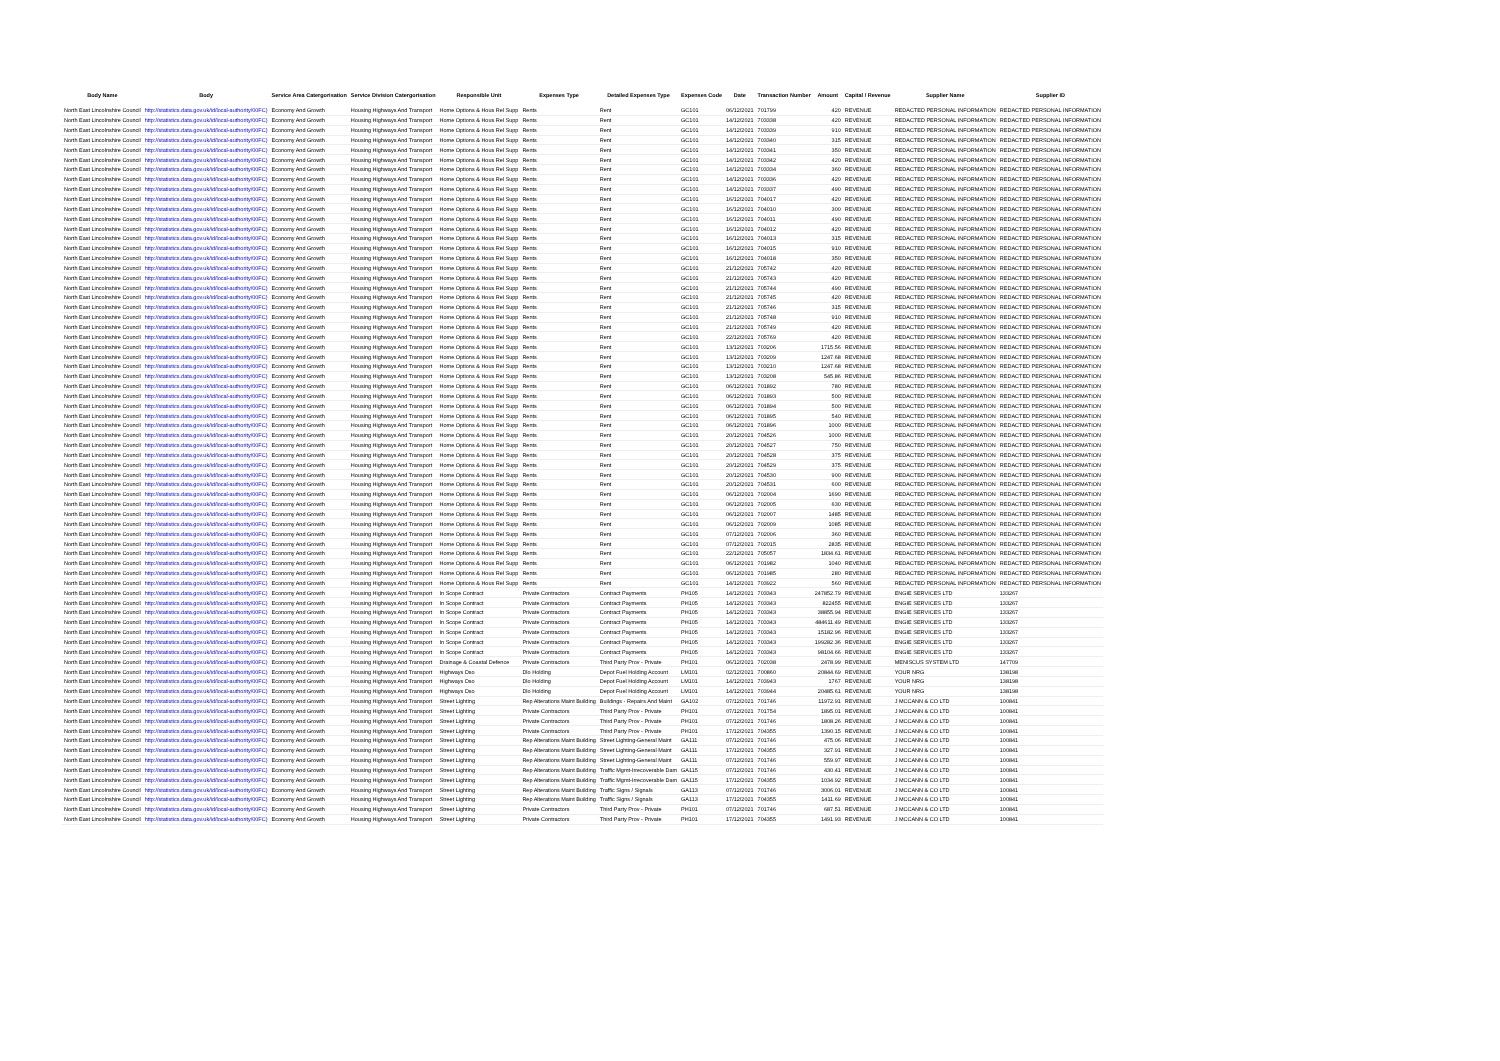| Body Name | Body | Service Area Catergorisation | Service Division Catergorisation | Responsible Unit | Expenses Type | Detailed Expenses Type | Expenses Code | Date | Transaction Number | Amount | Capital / Revenue | Supplier Name | Supplier ID |
| --- | --- | --- | --- | --- | --- | --- | --- | --- | --- | --- | --- | --- | --- |
| North East Lincolnshire Council | http://statistics.data.gov.uk/id/local-authority/00FC) | Economy And Growth | Housing Highways And Transport | Home Options & Hous Rel Supp | Rents | Rent | GC101 | 06/12/2021 | 701799 | 420 | REVENUE | REDACTED PERSONAL INFORMATION | REDACTED PERSONAL INFORMATION |
| North East Lincolnshire Council | http://statistics.data.gov.uk/id/local-authority/00FC) | Economy And Growth | Housing Highways And Transport | Home Options & Hous Rel Supp | Rents | Rent | GC101 | 14/12/2021 | 703338 | 420 | REVENUE | REDACTED PERSONAL INFORMATION | REDACTED PERSONAL INFORMATION |
| North East Lincolnshire Council | http://statistics.data.gov.uk/id/local-authority/00FC) | Economy And Growth | Housing Highways And Transport | Home Options & Hous Rel Supp | Rents | Rent | GC101 | 14/12/2021 | 703339 | 910 | REVENUE | REDACTED PERSONAL INFORMATION | REDACTED PERSONAL INFORMATION |
| North East Lincolnshire Council | http://statistics.data.gov.uk/id/local-authority/00FC) | Economy And Growth | Housing Highways And Transport | Home Options & Hous Rel Supp | Rents | Rent | GC101 | 14/12/2021 | 703340 | 315 | REVENUE | REDACTED PERSONAL INFORMATION | REDACTED PERSONAL INFORMATION |
| North East Lincolnshire Council | http://statistics.data.gov.uk/id/local-authority/00FC) | Economy And Growth | Housing Highways And Transport | Home Options & Hous Rel Supp | Rents | Rent | GC101 | 14/12/2021 | 703341 | 350 | REVENUE | REDACTED PERSONAL INFORMATION | REDACTED PERSONAL INFORMATION |
| North East Lincolnshire Council | http://statistics.data.gov.uk/id/local-authority/00FC) | Economy And Growth | Housing Highways And Transport | Home Options & Hous Rel Supp | Rents | Rent | GC101 | 14/12/2021 | 703342 | 420 | REVENUE | REDACTED PERSONAL INFORMATION | REDACTED PERSONAL INFORMATION |
| North East Lincolnshire Council | http://statistics.data.gov.uk/id/local-authority/00FC) | Economy And Growth | Housing Highways And Transport | Home Options & Hous Rel Supp | Rents | Rent | GC101 | 14/12/2021 | 703334 | 360 | REVENUE | REDACTED PERSONAL INFORMATION | REDACTED PERSONAL INFORMATION |
| North East Lincolnshire Council | http://statistics.data.gov.uk/id/local-authority/00FC) | Economy And Growth | Housing Highways And Transport | Home Options & Hous Rel Supp | Rents | Rent | GC101 | 14/12/2021 | 703336 | 420 | REVENUE | REDACTED PERSONAL INFORMATION | REDACTED PERSONAL INFORMATION |
| North East Lincolnshire Council | http://statistics.data.gov.uk/id/local-authority/00FC) | Economy And Growth | Housing Highways And Transport | Home Options & Hous Rel Supp | Rents | Rent | GC101 | 14/12/2021 | 703337 | 490 | REVENUE | REDACTED PERSONAL INFORMATION | REDACTED PERSONAL INFORMATION |
| North East Lincolnshire Council | http://statistics.data.gov.uk/id/local-authority/00FC) | Economy And Growth | Housing Highways And Transport | Home Options & Hous Rel Supp | Rents | Rent | GC101 | 16/12/2021 | 704017 | 420 | REVENUE | REDACTED PERSONAL INFORMATION | REDACTED PERSONAL INFORMATION |
| North East Lincolnshire Council | http://statistics.data.gov.uk/id/local-authority/00FC) | Economy And Growth | Housing Highways And Transport | Home Options & Hous Rel Supp | Rents | Rent | GC101 | 16/12/2021 | 704010 | 300 | REVENUE | REDACTED PERSONAL INFORMATION | REDACTED PERSONAL INFORMATION |
| North East Lincolnshire Council | http://statistics.data.gov.uk/id/local-authority/00FC) | Economy And Growth | Housing Highways And Transport | Home Options & Hous Rel Supp | Rents | Rent | GC101 | 16/12/2021 | 704011 | 490 | REVENUE | REDACTED PERSONAL INFORMATION | REDACTED PERSONAL INFORMATION |
| North East Lincolnshire Council | http://statistics.data.gov.uk/id/local-authority/00FC) | Economy And Growth | Housing Highways And Transport | Home Options & Hous Rel Supp | Rents | Rent | GC101 | 16/12/2021 | 704012 | 420 | REVENUE | REDACTED PERSONAL INFORMATION | REDACTED PERSONAL INFORMATION |
| North East Lincolnshire Council | http://statistics.data.gov.uk/id/local-authority/00FC) | Economy And Growth | Housing Highways And Transport | Home Options & Hous Rel Supp | Rents | Rent | GC101 | 16/12/2021 | 704013 | 315 | REVENUE | REDACTED PERSONAL INFORMATION | REDACTED PERSONAL INFORMATION |
| North East Lincolnshire Council | http://statistics.data.gov.uk/id/local-authority/00FC) | Economy And Growth | Housing Highways And Transport | Home Options & Hous Rel Supp | Rents | Rent | GC101 | 16/12/2021 | 704015 | 910 | REVENUE | REDACTED PERSONAL INFORMATION | REDACTED PERSONAL INFORMATION |
| North East Lincolnshire Council | http://statistics.data.gov.uk/id/local-authority/00FC) | Economy And Growth | Housing Highways And Transport | Home Options & Hous Rel Supp | Rents | Rent | GC101 | 16/12/2021 | 704018 | 350 | REVENUE | REDACTED PERSONAL INFORMATION | REDACTED PERSONAL INFORMATION |
| North East Lincolnshire Council | http://statistics.data.gov.uk/id/local-authority/00FC) | Economy And Growth | Housing Highways And Transport | Home Options & Hous Rel Supp | Rents | Rent | GC101 | 21/12/2021 | 705742 | 420 | REVENUE | REDACTED PERSONAL INFORMATION | REDACTED PERSONAL INFORMATION |
| North East Lincolnshire Council | http://statistics.data.gov.uk/id/local-authority/00FC) | Economy And Growth | Housing Highways And Transport | Home Options & Hous Rel Supp | Rents | Rent | GC101 | 21/12/2021 | 705743 | 420 | REVENUE | REDACTED PERSONAL INFORMATION | REDACTED PERSONAL INFORMATION |
| North East Lincolnshire Council | http://statistics.data.gov.uk/id/local-authority/00FC) | Economy And Growth | Housing Highways And Transport | Home Options & Hous Rel Supp | Rents | Rent | GC101 | 21/12/2021 | 705744 | 490 | REVENUE | REDACTED PERSONAL INFORMATION | REDACTED PERSONAL INFORMATION |
| North East Lincolnshire Council | http://statistics.data.gov.uk/id/local-authority/00FC) | Economy And Growth | Housing Highways And Transport | Home Options & Hous Rel Supp | Rents | Rent | GC101 | 21/12/2021 | 705745 | 420 | REVENUE | REDACTED PERSONAL INFORMATION | REDACTED PERSONAL INFORMATION |
| North East Lincolnshire Council | http://statistics.data.gov.uk/id/local-authority/00FC) | Economy And Growth | Housing Highways And Transport | Home Options & Hous Rel Supp | Rents | Rent | GC101 | 21/12/2021 | 705746 | 315 | REVENUE | REDACTED PERSONAL INFORMATION | REDACTED PERSONAL INFORMATION |
| North East Lincolnshire Council | http://statistics.data.gov.uk/id/local-authority/00FC) | Economy And Growth | Housing Highways And Transport | Home Options & Hous Rel Supp | Rents | Rent | GC101 | 21/12/2021 | 705748 | 910 | REVENUE | REDACTED PERSONAL INFORMATION | REDACTED PERSONAL INFORMATION |
| North East Lincolnshire Council | http://statistics.data.gov.uk/id/local-authority/00FC) | Economy And Growth | Housing Highways And Transport | Home Options & Hous Rel Supp | Rents | Rent | GC101 | 21/12/2021 | 705749 | 420 | REVENUE | REDACTED PERSONAL INFORMATION | REDACTED PERSONAL INFORMATION |
| North East Lincolnshire Council | http://statistics.data.gov.uk/id/local-authority/00FC) | Economy And Growth | Housing Highways And Transport | Home Options & Hous Rel Supp | Rents | Rent | GC101 | 22/12/2021 | 705769 | 420 | REVENUE | REDACTED PERSONAL INFORMATION | REDACTED PERSONAL INFORMATION |
| North East Lincolnshire Council | http://statistics.data.gov.uk/id/local-authority/00FC) | Economy And Growth | Housing Highways And Transport | Home Options & Hous Rel Supp | Rents | Rent | GC101 | 13/12/2021 | 703206 | 1715.56 | REVENUE | REDACTED PERSONAL INFORMATION | REDACTED PERSONAL INFORMATION |
| North East Lincolnshire Council | http://statistics.data.gov.uk/id/local-authority/00FC) | Economy And Growth | Housing Highways And Transport | Home Options & Hous Rel Supp | Rents | Rent | GC101 | 13/12/2021 | 703209 | 1247.68 | REVENUE | REDACTED PERSONAL INFORMATION | REDACTED PERSONAL INFORMATION |
| North East Lincolnshire Council | http://statistics.data.gov.uk/id/local-authority/00FC) | Economy And Growth | Housing Highways And Transport | Home Options & Hous Rel Supp | Rents | Rent | GC101 | 13/12/2021 | 703210 | 1247.68 | REVENUE | REDACTED PERSONAL INFORMATION | REDACTED PERSONAL INFORMATION |
| North East Lincolnshire Council | http://statistics.data.gov.uk/id/local-authority/00FC) | Economy And Growth | Housing Highways And Transport | Home Options & Hous Rel Supp | Rents | Rent | GC101 | 13/12/2021 | 703208 | 545.86 | REVENUE | REDACTED PERSONAL INFORMATION | REDACTED PERSONAL INFORMATION |
| North East Lincolnshire Council | http://statistics.data.gov.uk/id/local-authority/00FC) | Economy And Growth | Housing Highways And Transport | Home Options & Hous Rel Supp | Rents | Rent | GC101 | 06/12/2021 | 701892 | 780 | REVENUE | REDACTED PERSONAL INFORMATION | REDACTED PERSONAL INFORMATION |
| North East Lincolnshire Council | http://statistics.data.gov.uk/id/local-authority/00FC) | Economy And Growth | Housing Highways And Transport | Home Options & Hous Rel Supp | Rents | Rent | GC101 | 06/12/2021 | 701893 | 500 | REVENUE | REDACTED PERSONAL INFORMATION | REDACTED PERSONAL INFORMATION |
| North East Lincolnshire Council | http://statistics.data.gov.uk/id/local-authority/00FC) | Economy And Growth | Housing Highways And Transport | Home Options & Hous Rel Supp | Rents | Rent | GC101 | 06/12/2021 | 701894 | 500 | REVENUE | REDACTED PERSONAL INFORMATION | REDACTED PERSONAL INFORMATION |
| North East Lincolnshire Council | http://statistics.data.gov.uk/id/local-authority/00FC) | Economy And Growth | Housing Highways And Transport | Home Options & Hous Rel Supp | Rents | Rent | GC101 | 06/12/2021 | 701895 | 540 | REVENUE | REDACTED PERSONAL INFORMATION | REDACTED PERSONAL INFORMATION |
| North East Lincolnshire Council | http://statistics.data.gov.uk/id/local-authority/00FC) | Economy And Growth | Housing Highways And Transport | Home Options & Hous Rel Supp | Rents | Rent | GC101 | 06/12/2021 | 701896 | 1000 | REVENUE | REDACTED PERSONAL INFORMATION | REDACTED PERSONAL INFORMATION |
| North East Lincolnshire Council | http://statistics.data.gov.uk/id/local-authority/00FC) | Economy And Growth | Housing Highways And Transport | Home Options & Hous Rel Supp | Rents | Rent | GC101 | 20/12/2021 | 704526 | 1000 | REVENUE | REDACTED PERSONAL INFORMATION | REDACTED PERSONAL INFORMATION |
| North East Lincolnshire Council | http://statistics.data.gov.uk/id/local-authority/00FC) | Economy And Growth | Housing Highways And Transport | Home Options & Hous Rel Supp | Rents | Rent | GC101 | 20/12/2021 | 704527 | 750 | REVENUE | REDACTED PERSONAL INFORMATION | REDACTED PERSONAL INFORMATION |
| North East Lincolnshire Council | http://statistics.data.gov.uk/id/local-authority/00FC) | Economy And Growth | Housing Highways And Transport | Home Options & Hous Rel Supp | Rents | Rent | GC101 | 20/12/2021 | 704528 | 375 | REVENUE | REDACTED PERSONAL INFORMATION | REDACTED PERSONAL INFORMATION |
| North East Lincolnshire Council | http://statistics.data.gov.uk/id/local-authority/00FC) | Economy And Growth | Housing Highways And Transport | Home Options & Hous Rel Supp | Rents | Rent | GC101 | 20/12/2021 | 704529 | 375 | REVENUE | REDACTED PERSONAL INFORMATION | REDACTED PERSONAL INFORMATION |
| North East Lincolnshire Council | http://statistics.data.gov.uk/id/local-authority/00FC) | Economy And Growth | Housing Highways And Transport | Home Options & Hous Rel Supp | Rents | Rent | GC101 | 20/12/2021 | 704530 | 900 | REVENUE | REDACTED PERSONAL INFORMATION | REDACTED PERSONAL INFORMATION |
| North East Lincolnshire Council | http://statistics.data.gov.uk/id/local-authority/00FC) | Economy And Growth | Housing Highways And Transport | Home Options & Hous Rel Supp | Rents | Rent | GC101 | 20/12/2021 | 704531 | 600 | REVENUE | REDACTED PERSONAL INFORMATION | REDACTED PERSONAL INFORMATION |
| North East Lincolnshire Council | http://statistics.data.gov.uk/id/local-authority/00FC) | Economy And Growth | Housing Highways And Transport | Home Options & Hous Rel Supp | Rents | Rent | GC101 | 06/12/2021 | 702004 | 1690 | REVENUE | REDACTED PERSONAL INFORMATION | REDACTED PERSONAL INFORMATION |
| North East Lincolnshire Council | http://statistics.data.gov.uk/id/local-authority/00FC) | Economy And Growth | Housing Highways And Transport | Home Options & Hous Rel Supp | Rents | Rent | GC101 | 06/12/2021 | 702005 | 630 | REVENUE | REDACTED PERSONAL INFORMATION | REDACTED PERSONAL INFORMATION |
| North East Lincolnshire Council | http://statistics.data.gov.uk/id/local-authority/00FC) | Economy And Growth | Housing Highways And Transport | Home Options & Hous Rel Supp | Rents | Rent | GC101 | 06/12/2021 | 702007 | 1485 | REVENUE | REDACTED PERSONAL INFORMATION | REDACTED PERSONAL INFORMATION |
| North East Lincolnshire Council | http://statistics.data.gov.uk/id/local-authority/00FC) | Economy And Growth | Housing Highways And Transport | Home Options & Hous Rel Supp | Rents | Rent | GC101 | 06/12/2021 | 702009 | 1085 | REVENUE | REDACTED PERSONAL INFORMATION | REDACTED PERSONAL INFORMATION |
| North East Lincolnshire Council | http://statistics.data.gov.uk/id/local-authority/00FC) | Economy And Growth | Housing Highways And Transport | Home Options & Hous Rel Supp | Rents | Rent | GC101 | 07/12/2021 | 702006 | 360 | REVENUE | REDACTED PERSONAL INFORMATION | REDACTED PERSONAL INFORMATION |
| North East Lincolnshire Council | http://statistics.data.gov.uk/id/local-authority/00FC) | Economy And Growth | Housing Highways And Transport | Home Options & Hous Rel Supp | Rents | Rent | GC101 | 07/12/2021 | 702015 | 2835 | REVENUE | REDACTED PERSONAL INFORMATION | REDACTED PERSONAL INFORMATION |
| North East Lincolnshire Council | http://statistics.data.gov.uk/id/local-authority/00FC) | Economy And Growth | Housing Highways And Transport | Home Options & Hous Rel Supp | Rents | Rent | GC101 | 22/12/2021 | 705057 | 1834.61 | REVENUE | REDACTED PERSONAL INFORMATION | REDACTED PERSONAL INFORMATION |
| North East Lincolnshire Council | http://statistics.data.gov.uk/id/local-authority/00FC) | Economy And Growth | Housing Highways And Transport | Home Options & Hous Rel Supp | Rents | Rent | GC101 | 06/12/2021 | 701982 | 1040 | REVENUE | REDACTED PERSONAL INFORMATION | REDACTED PERSONAL INFORMATION |
| North East Lincolnshire Council | http://statistics.data.gov.uk/id/local-authority/00FC) | Economy And Growth | Housing Highways And Transport | Home Options & Hous Rel Supp | Rents | Rent | GC101 | 06/12/2021 | 701985 | 280 | REVENUE | REDACTED PERSONAL INFORMATION | REDACTED PERSONAL INFORMATION |
| North East Lincolnshire Council | http://statistics.data.gov.uk/id/local-authority/00FC) | Economy And Growth | Housing Highways And Transport | Home Options & Hous Rel Supp | Rents | Rent | GC101 | 14/12/2021 | 703922 | 560 | REVENUE | REDACTED PERSONAL INFORMATION | REDACTED PERSONAL INFORMATION |
| North East Lincolnshire Council | http://statistics.data.gov.uk/id/local-authority/00FC) | Economy And Growth | Housing Highways And Transport | In Scope Contract | Private Contractors | Contract Payments | PH105 | 14/12/2021 | 703343 | 247852.79 | REVENUE | ENGIE SERVICES LTD | 133267 |
| North East Lincolnshire Council | http://statistics.data.gov.uk/id/local-authority/00FC) | Economy And Growth | Housing Highways And Transport | In Scope Contract | Private Contractors | Contract Payments | PH105 | 14/12/2021 | 703343 | 822455 | REVENUE | ENGIE SERVICES LTD | 133267 |
| North East Lincolnshire Council | http://statistics.data.gov.uk/id/local-authority/00FC) | Economy And Growth | Housing Highways And Transport | In Scope Contract | Private Contractors | Contract Payments | PH105 | 14/12/2021 | 703343 | 38855.94 | REVENUE | ENGIE SERVICES LTD | 133267 |
| North East Lincolnshire Council | http://statistics.data.gov.uk/id/local-authority/00FC) | Economy And Growth | Housing Highways And Transport | In Scope Contract | Private Contractors | Contract Payments | PH105 | 14/12/2021 | 703343 | 484611.49 | REVENUE | ENGIE SERVICES LTD | 133267 |
| North East Lincolnshire Council | http://statistics.data.gov.uk/id/local-authority/00FC) | Economy And Growth | Housing Highways And Transport | In Scope Contract | Private Contractors | Contract Payments | PH105 | 14/12/2021 | 703343 | 15182.96 | REVENUE | ENGIE SERVICES LTD | 133267 |
| North East Lincolnshire Council | http://statistics.data.gov.uk/id/local-authority/00FC) | Economy And Growth | Housing Highways And Transport | In Scope Contract | Private Contractors | Contract Payments | PH105 | 14/12/2021 | 703343 | 199282.36 | REVENUE | ENGIE SERVICES LTD | 133267 |
| North East Lincolnshire Council | http://statistics.data.gov.uk/id/local-authority/00FC) | Economy And Growth | Housing Highways And Transport | In Scope Contract | Private Contractors | Contract Payments | PH105 | 14/12/2021 | 703343 | 98104.66 | REVENUE | ENGIE SERVICES LTD | 133267 |
| North East Lincolnshire Council | http://statistics.data.gov.uk/id/local-authority/00FC) | Economy And Growth | Housing Highways And Transport | Drainage & Coastal Defence | Private Contractors | Third Party Prov - Private | PH101 | 06/12/2021 | 702038 | 2478.99 | REVENUE | MENISCUS SYSTEM LTD | 147709 |
| North East Lincolnshire Council | http://statistics.data.gov.uk/id/local-authority/00FC) | Economy And Growth | Housing Highways And Transport | Highways Dso | Dlo Holding | Depot Fuel Holding Account | LM101 | 02/12/2021 | 700860 | 20844.69 | REVENUE | YOUR NRG | 138198 |
| North East Lincolnshire Council | http://statistics.data.gov.uk/id/local-authority/00FC) | Economy And Growth | Housing Highways And Transport | Highways Dso | Dlo Holding | Depot Fuel Holding Account | LM101 | 14/12/2021 | 703943 | 1767 | REVENUE | YOUR NRG | 138198 |
| North East Lincolnshire Council | http://statistics.data.gov.uk/id/local-authority/00FC) | Economy And Growth | Housing Highways And Transport | Highways Dso | Dlo Holding | Depot Fuel Holding Account | LM101 | 14/12/2021 | 703944 | 20485.61 | REVENUE | YOUR NRG | 138198 |
| North East Lincolnshire Council | http://statistics.data.gov.uk/id/local-authority/00FC) | Economy And Growth | Housing Highways And Transport | Street Lighting | Rep Alterations Maint Building | Buildings - Repairs And Maint | GA102 | 07/12/2021 | 701746 | 11972.91 | REVENUE | J MCCANN & CO LTD | 100841 |
| North East Lincolnshire Council | http://statistics.data.gov.uk/id/local-authority/00FC) | Economy And Growth | Housing Highways And Transport | Street Lighting | Private Contractors | Third Party Prov - Private | PH101 | 07/12/2021 | 701754 | 1895.01 | REVENUE | J MCCANN & CO LTD | 100841 |
| North East Lincolnshire Council | http://statistics.data.gov.uk/id/local-authority/00FC) | Economy And Growth | Housing Highways And Transport | Street Lighting | Private Contractors | Third Party Prov - Private | PH101 | 07/12/2021 | 701746 | 1808.26 | REVENUE | J MCCANN & CO LTD | 100841 |
| North East Lincolnshire Council | http://statistics.data.gov.uk/id/local-authority/00FC) | Economy And Growth | Housing Highways And Transport | Street Lighting | Private Contractors | Third Party Prov - Private | PH101 | 17/12/2021 | 704355 | 1390.15 | REVENUE | J MCCANN & CO LTD | 100841 |
| North East Lincolnshire Council | http://statistics.data.gov.uk/id/local-authority/00FC) | Economy And Growth | Housing Highways And Transport | Street Lighting | Rep Alterations Maint Building | Street Lighting-General Maint | GA111 | 07/12/2021 | 701746 | 475.06 | REVENUE | J MCCANN & CO LTD | 100841 |
| North East Lincolnshire Council | http://statistics.data.gov.uk/id/local-authority/00FC) | Economy And Growth | Housing Highways And Transport | Street Lighting | Rep Alterations Maint Building | Street Lighting-General Maint | GA111 | 17/12/2021 | 704355 | 327.91 | REVENUE | J MCCANN & CO LTD | 100841 |
| North East Lincolnshire Council | http://statistics.data.gov.uk/id/local-authority/00FC) | Economy And Growth | Housing Highways And Transport | Street Lighting | Rep Alterations Maint Building | Street Lighting-General Maint | GA111 | 07/12/2021 | 701746 | 559.97 | REVENUE | J MCCANN & CO LTD | 100841 |
| North East Lincolnshire Council | http://statistics.data.gov.uk/id/local-authority/00FC) | Economy And Growth | Housing Highways And Transport | Street Lighting | Rep Alterations Maint Building | Traffic Mgmt-Irrecoverable Dam | GA115 | 07/12/2021 | 701746 | 430.41 | REVENUE | J MCCANN & CO LTD | 100841 |
| North East Lincolnshire Council | http://statistics.data.gov.uk/id/local-authority/00FC) | Economy And Growth | Housing Highways And Transport | Street Lighting | Rep Alterations Maint Building | Traffic Mgmt-Irrecoverable Dam | GA115 | 17/12/2021 | 704355 | 1034.92 | REVENUE | J MCCANN & CO LTD | 100841 |
| North East Lincolnshire Council | http://statistics.data.gov.uk/id/local-authority/00FC) | Economy And Growth | Housing Highways And Transport | Street Lighting | Rep Alterations Maint Building | Traffic Signs / Signals | GA113 | 07/12/2021 | 701746 | 3006.01 | REVENUE | J MCCANN & CO LTD | 100841 |
| North East Lincolnshire Council | http://statistics.data.gov.uk/id/local-authority/00FC) | Economy And Growth | Housing Highways And Transport | Street Lighting | Rep Alterations Maint Building | Traffic Signs / Signals | GA113 | 17/12/2021 | 704355 | 1411.69 | REVENUE | J MCCANN & CO LTD | 100841 |
| North East Lincolnshire Council | http://statistics.data.gov.uk/id/local-authority/00FC) | Economy And Growth | Housing Highways And Transport | Street Lighting | Private Contractors | Third Party Prov - Private | PH101 | 07/12/2021 | 701746 | 687.51 | REVENUE | J MCCANN & CO LTD | 100841 |
| North East Lincolnshire Council | http://statistics.data.gov.uk/id/local-authority/00FC) | Economy And Growth | Housing Highways And Transport | Street Lighting | Private Contractors | Third Party Prov - Private | PH101 | 17/12/2021 | 704355 | 1491.93 | REVENUE | J MCCANN & CO LTD | 100841 |